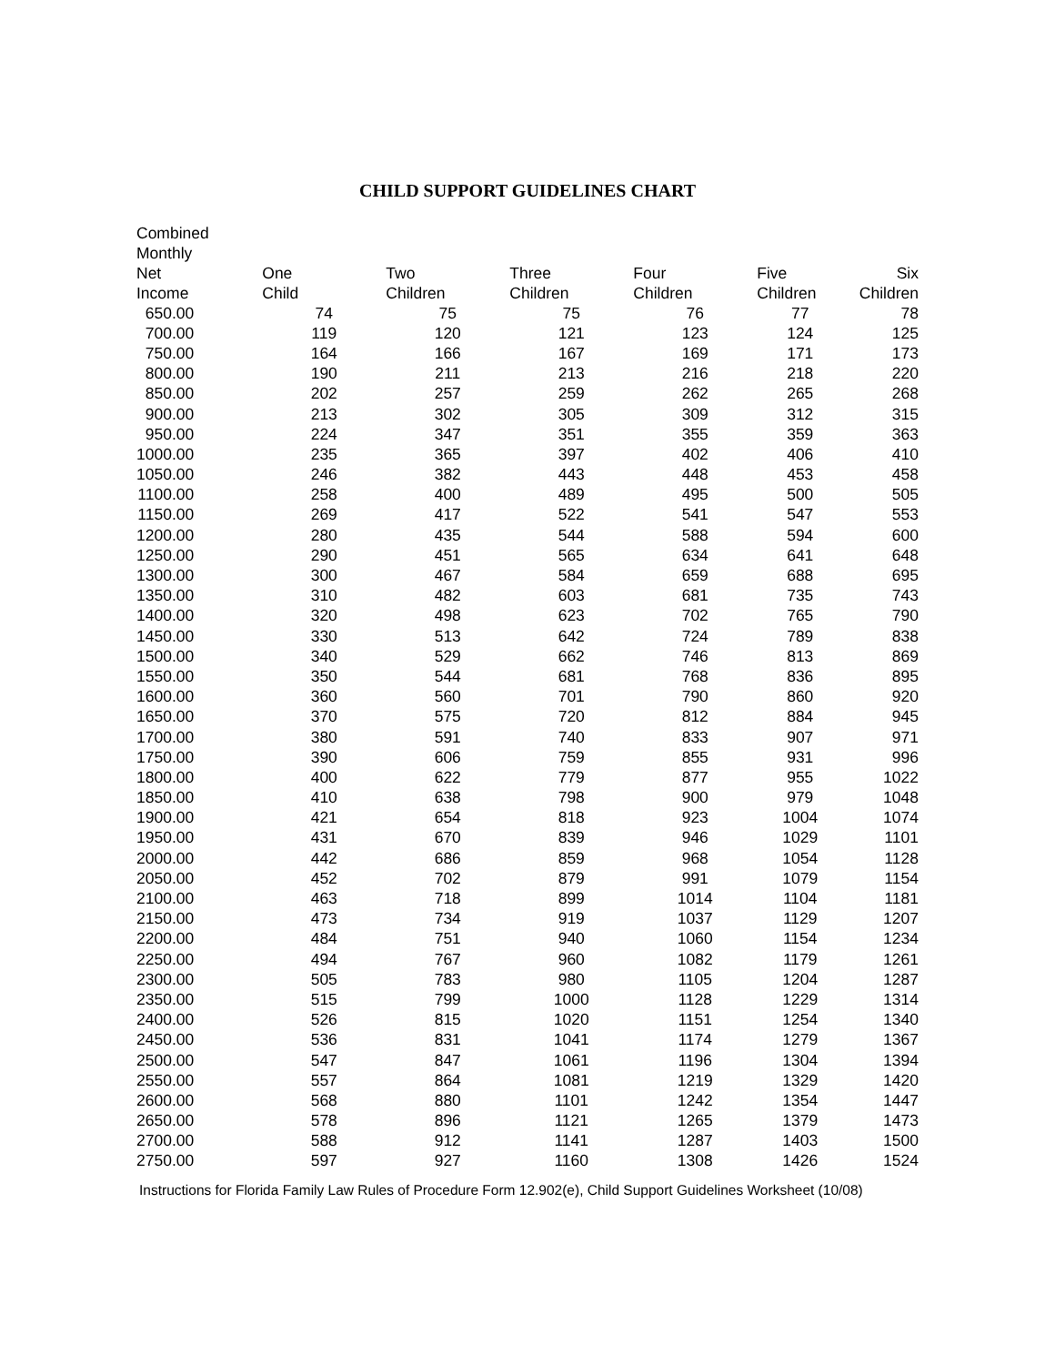CHILD SUPPORT GUIDELINES CHART
| Combined Monthly Net Income | One Child | Two Children | Three Children | Four Children | Five Children | Six Children |
| --- | --- | --- | --- | --- | --- | --- |
| 650.00 | 74 | 75 | 75 | 76 | 77 | 78 |
| 700.00 | 119 | 120 | 121 | 123 | 124 | 125 |
| 750.00 | 164 | 166 | 167 | 169 | 171 | 173 |
| 800.00 | 190 | 211 | 213 | 216 | 218 | 220 |
| 850.00 | 202 | 257 | 259 | 262 | 265 | 268 |
| 900.00 | 213 | 302 | 305 | 309 | 312 | 315 |
| 950.00 | 224 | 347 | 351 | 355 | 359 | 363 |
| 1000.00 | 235 | 365 | 397 | 402 | 406 | 410 |
| 1050.00 | 246 | 382 | 443 | 448 | 453 | 458 |
| 1100.00 | 258 | 400 | 489 | 495 | 500 | 505 |
| 1150.00 | 269 | 417 | 522 | 541 | 547 | 553 |
| 1200.00 | 280 | 435 | 544 | 588 | 594 | 600 |
| 1250.00 | 290 | 451 | 565 | 634 | 641 | 648 |
| 1300.00 | 300 | 467 | 584 | 659 | 688 | 695 |
| 1350.00 | 310 | 482 | 603 | 681 | 735 | 743 |
| 1400.00 | 320 | 498 | 623 | 702 | 765 | 790 |
| 1450.00 | 330 | 513 | 642 | 724 | 789 | 838 |
| 1500.00 | 340 | 529 | 662 | 746 | 813 | 869 |
| 1550.00 | 350 | 544 | 681 | 768 | 836 | 895 |
| 1600.00 | 360 | 560 | 701 | 790 | 860 | 920 |
| 1650.00 | 370 | 575 | 720 | 812 | 884 | 945 |
| 1700.00 | 380 | 591 | 740 | 833 | 907 | 971 |
| 1750.00 | 390 | 606 | 759 | 855 | 931 | 996 |
| 1800.00 | 400 | 622 | 779 | 877 | 955 | 1022 |
| 1850.00 | 410 | 638 | 798 | 900 | 979 | 1048 |
| 1900.00 | 421 | 654 | 818 | 923 | 1004 | 1074 |
| 1950.00 | 431 | 670 | 839 | 946 | 1029 | 1101 |
| 2000.00 | 442 | 686 | 859 | 968 | 1054 | 1128 |
| 2050.00 | 452 | 702 | 879 | 991 | 1079 | 1154 |
| 2100.00 | 463 | 718 | 899 | 1014 | 1104 | 1181 |
| 2150.00 | 473 | 734 | 919 | 1037 | 1129 | 1207 |
| 2200.00 | 484 | 751 | 940 | 1060 | 1154 | 1234 |
| 2250.00 | 494 | 767 | 960 | 1082 | 1179 | 1261 |
| 2300.00 | 505 | 783 | 980 | 1105 | 1204 | 1287 |
| 2350.00 | 515 | 799 | 1000 | 1128 | 1229 | 1314 |
| 2400.00 | 526 | 815 | 1020 | 1151 | 1254 | 1340 |
| 2450.00 | 536 | 831 | 1041 | 1174 | 1279 | 1367 |
| 2500.00 | 547 | 847 | 1061 | 1196 | 1304 | 1394 |
| 2550.00 | 557 | 864 | 1081 | 1219 | 1329 | 1420 |
| 2600.00 | 568 | 880 | 1101 | 1242 | 1354 | 1447 |
| 2650.00 | 578 | 896 | 1121 | 1265 | 1379 | 1473 |
| 2700.00 | 588 | 912 | 1141 | 1287 | 1403 | 1500 |
| 2750.00 | 597 | 927 | 1160 | 1308 | 1426 | 1524 |
Instructions for Florida Family Law Rules of Procedure Form 12.902(e), Child Support Guidelines Worksheet (10/08)